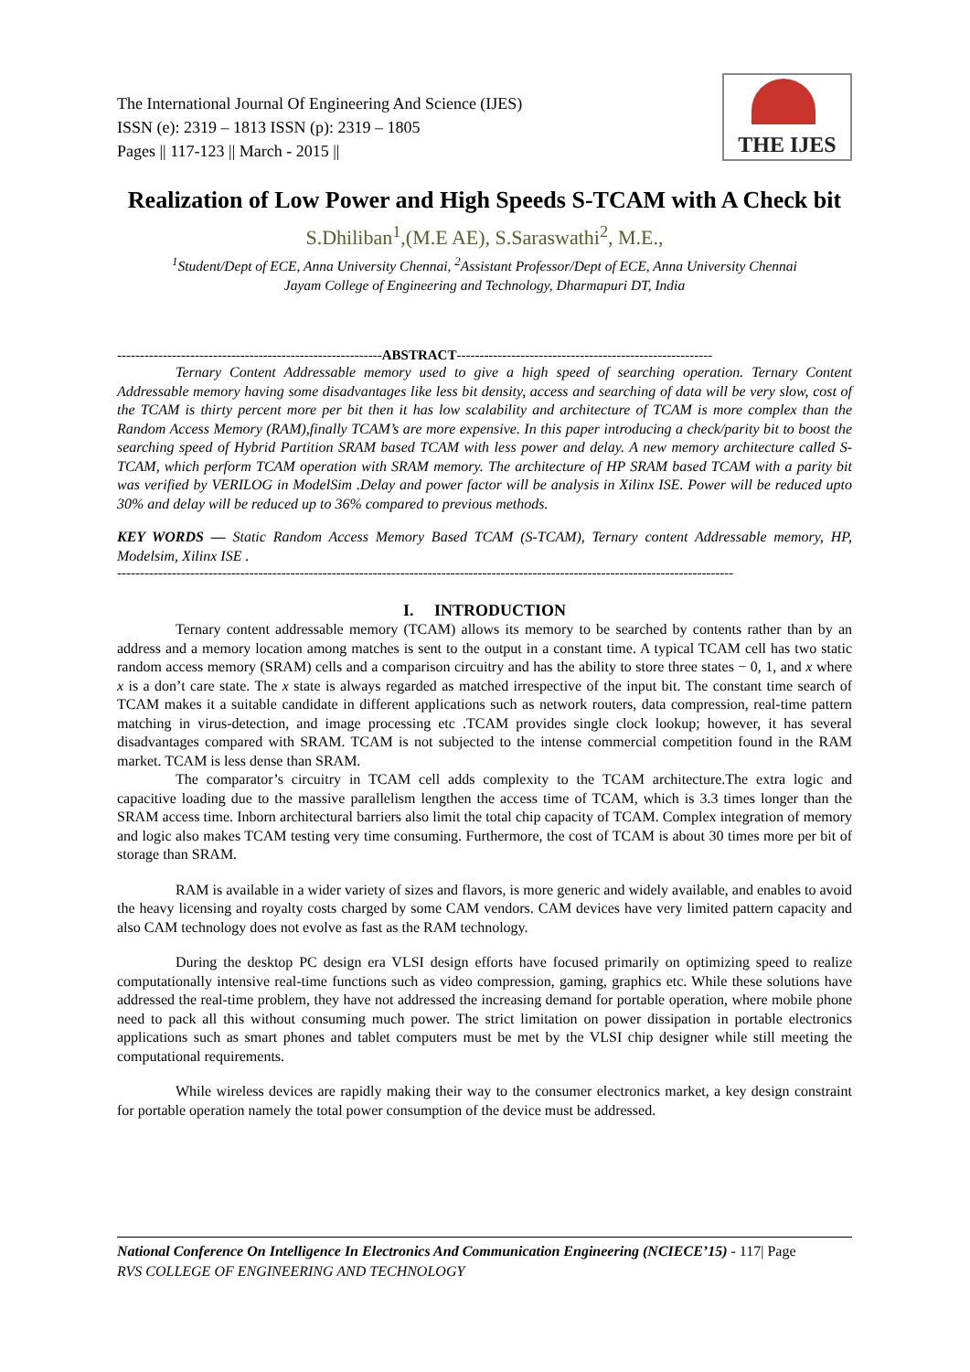The International Journal Of Engineering And Science (IJES)
ISSN (e): 2319 – 1813 ISSN (p): 2319 – 1805
Pages || 117-123 || March - 2015 ||
THE IJES
Realization of Low Power and High Speeds S-TCAM with A Check bit
S.Dhiliban<sup>1</sup>,(M.E AE), S.Saraswathi<sup>2</sup>, M.E.,
<sup>1</sup> Student/Dept of ECE, Anna University Chennai, <sup>2</sup>Assistant Professor/Dept of ECE, Anna University Chennai
Jayam College of Engineering and Technology, Dharmapuri DT, India
----------------------------------------------------------ABSTRACT--------------------------------------------------------
Ternary Content Addressable memory used to give a high speed of searching operation. Ternary Content Addressable memory having some disadvantages like less bit density, access and searching of data will be very slow, cost of the TCAM is thirty percent more per bit then it has low scalability and architecture of TCAM is more complex than the Random Access Memory (RAM),finally TCAM’s are more expensive. In this paper introducing a check/parity bit to boost the searching speed of Hybrid Partition SRAM based TCAM with less power and delay. A new memory architecture called S-TCAM, which perform TCAM operation with SRAM memory. The architecture of HP SRAM based TCAM with a parity bit was verified by VERILOG in ModelSim .Delay and power factor will be analysis in Xilinx ISE. Power will be reduced upto 30% and delay will be reduced up to 36% compared to previous methods.
KEY WORDS — Static Random Access Memory Based TCAM (S-TCAM), Ternary content Addressable memory, HP, Modelsim, Xilinx ISE .
---------------------------------------------------------------------------------------------------------------------------------------
I. INTRODUCTION
Ternary content addressable memory (TCAM) allows its memory to be searched by contents rather than by an address and a memory location among matches is sent to the output in a constant time. A typical TCAM cell has two static random access memory (SRAM) cells and a comparison circuitry and has the ability to store three states − 0, 1, and x where x is a don’t care state. The x state is always regarded as matched irrespective of the input bit. The constant time search of TCAM makes it a suitable candidate in different applications such as network routers, data compression, real-time pattern matching in virus-detection, and image processing etc .TCAM provides single clock lookup; however, it has several disadvantages compared with SRAM. TCAM is not subjected to the intense commercial competition found in the RAM market. TCAM is less dense than SRAM.
The comparator’s circuitry in TCAM cell adds complexity to the TCAM architecture.The extra logic and capacitive loading due to the massive parallelism lengthen the access time of TCAM, which is 3.3 times longer than the SRAM access time. Inborn architectural barriers also limit the total chip capacity of TCAM. Complex integration of memory and logic also makes TCAM testing very time consuming. Furthermore, the cost of TCAM is about 30 times more per bit of storage than SRAM.
RAM is available in a wider variety of sizes and flavors, is more generic and widely available, and enables to avoid the heavy licensing and royalty costs charged by some CAM vendors. CAM devices have very limited pattern capacity and also CAM technology does not evolve as fast as the RAM technology.
During the desktop PC design era VLSI design efforts have focused primarily on optimizing speed to realize computationally intensive real-time functions such as video compression, gaming, graphics etc. While these solutions have addressed the real-time problem, they have not addressed the increasing demand for portable operation, where mobile phone need to pack all this without consuming much power. The strict limitation on power dissipation in portable electronics applications such as smart phones and tablet computers must be met by the VLSI chip designer while still meeting the computational requirements.
While wireless devices are rapidly making their way to the consumer electronics market, a key design constraint for portable operation namely the total power consumption of the device must be addressed.
National Conference On Intelligence In Electronics And Communication Engineering (NCIECE’15) - 117| Page
RVS COLLEGE OF ENGINEERING AND TECHNOLOGY